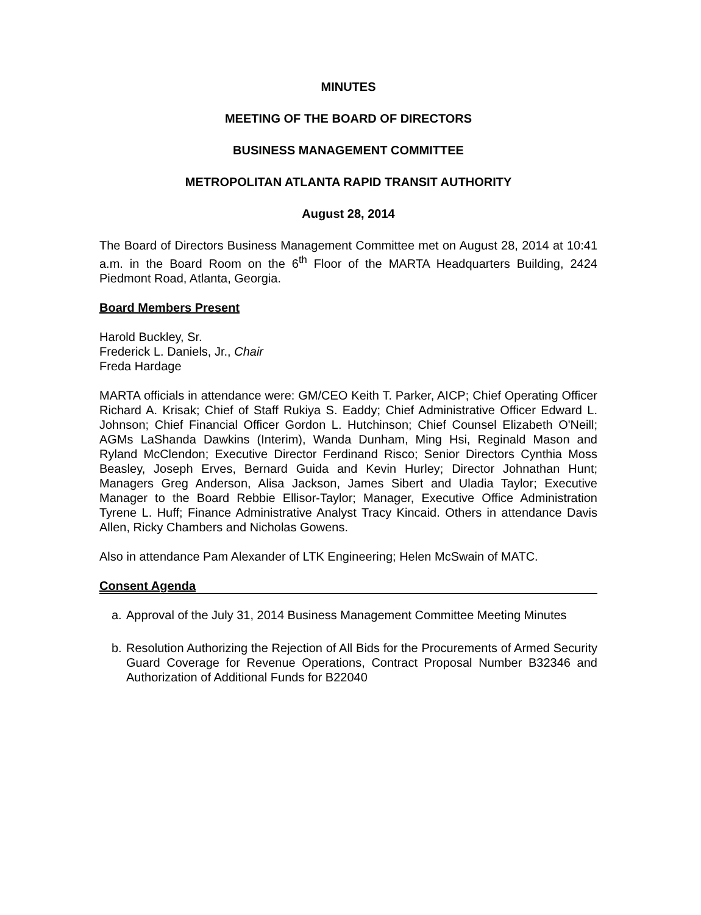MINUTES
MEETING OF THE BOARD OF DIRECTORS
BUSINESS MANAGEMENT COMMITTEE
METROPOLITAN ATLANTA RAPID TRANSIT AUTHORITY
August 28, 2014
The Board of Directors Business Management Committee met on August 28, 2014 at 10:41 a.m. in the Board Room on the 6<sup>th</sup> Floor of the MARTA Headquarters Building, 2424 Piedmont Road, Atlanta, Georgia.
Board Members Present
Harold Buckley, Sr.
Frederick L. Daniels, Jr., Chair
Freda Hardage
MARTA officials in attendance were: GM/CEO Keith T. Parker, AICP; Chief Operating Officer Richard A. Krisak; Chief of Staff Rukiya S. Eaddy; Chief Administrative Officer Edward L. Johnson; Chief Financial Officer Gordon L. Hutchinson; Chief Counsel Elizabeth O'Neill; AGMs LaShanda Dawkins (Interim), Wanda Dunham, Ming Hsi, Reginald Mason and Ryland McClendon; Executive Director Ferdinand Risco; Senior Directors Cynthia Moss Beasley, Joseph Erves, Bernard Guida and Kevin Hurley; Director Johnathan Hunt; Managers Greg Anderson, Alisa Jackson, James Sibert and Uladia Taylor; Executive Manager to the Board Rebbie Ellisor-Taylor; Manager, Executive Office Administration Tyrene L. Huff; Finance Administrative Analyst Tracy Kincaid. Others in attendance Davis Allen, Ricky Chambers and Nicholas Gowens.
Also in attendance Pam Alexander of LTK Engineering; Helen McSwain of MATC.
Consent Agenda
a. Approval of the July 31, 2014 Business Management Committee Meeting Minutes
b. Resolution Authorizing the Rejection of All Bids for the Procurements of Armed Security Guard Coverage for Revenue Operations, Contract Proposal Number B32346 and Authorization of Additional Funds for B22040